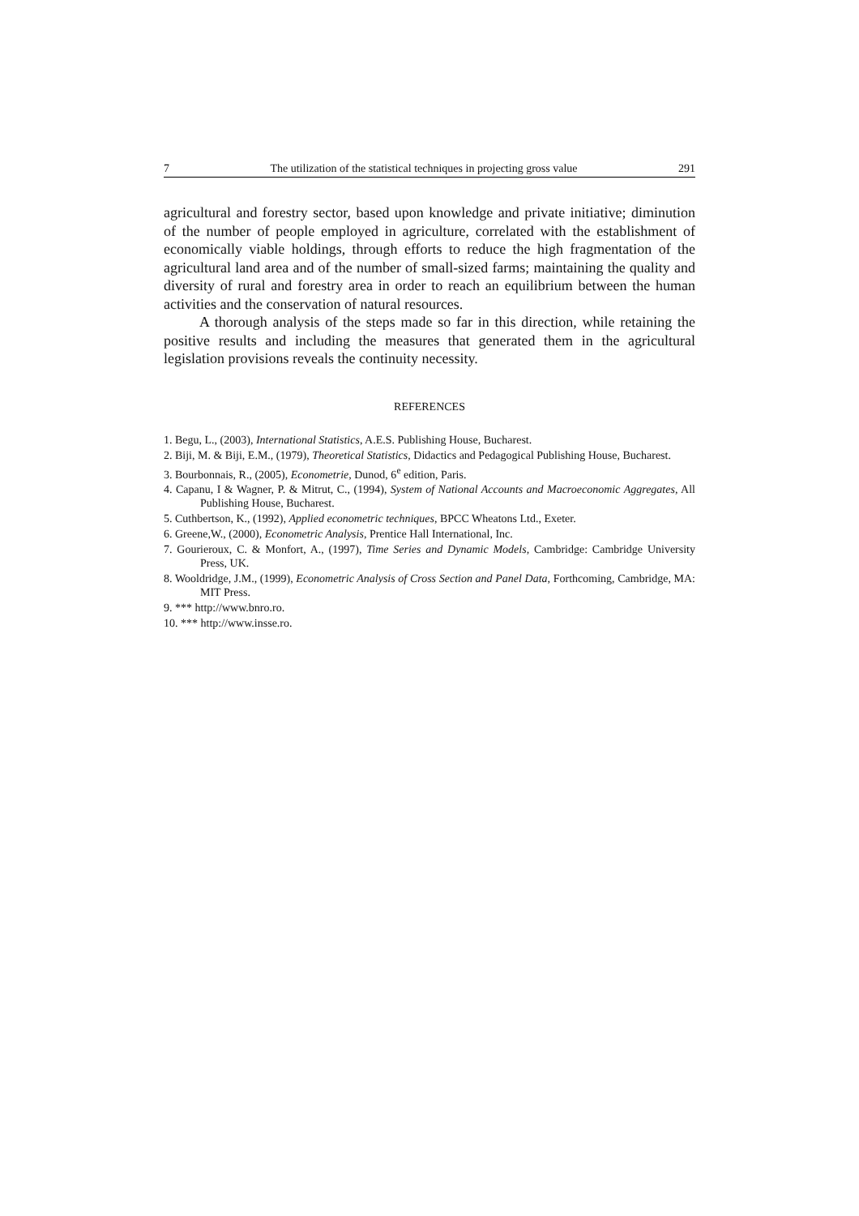7 The utilization of the statistical techniques in projecting gross value 291
agricultural and forestry sector, based upon knowledge and private initiative; diminution of the number of people employed in agriculture, correlated with the establishment of economically viable holdings, through efforts to reduce the high fragmentation of the agricultural land area and of the number of small-sized farms; maintaining the quality and diversity of rural and forestry area in order to reach an equilibrium between the human activities and the conservation of natural resources.
A thorough analysis of the steps made so far in this direction, while retaining the positive results and including the measures that generated them in the agricultural legislation provisions reveals the continuity necessity.
REFERENCES
1. Begu, L., (2003), International Statistics, A.E.S. Publishing House, Bucharest.
2. Biji, M. & Biji, E.M., (1979), Theoretical Statistics, Didactics and Pedagogical Publishing House, Bucharest.
3. Bourbonnais, R., (2005), Econometrie, Dunod, 6<sup>e</sup> edition, Paris.
4. Capanu, I & Wagner, P. & Mitrut, C., (1994), System of National Accounts and Macroeconomic Aggregates, All Publishing House, Bucharest.
5. Cuthbertson, K., (1992), Applied econometric techniques, BPCC Wheatons Ltd., Exeter.
6. Greene,W., (2000), Econometric Analysis, Prentice Hall International, Inc.
7. Gourieroux, C. & Monfort, A., (1997), Time Series and Dynamic Models, Cambridge: Cambridge University Press, UK.
8. Wooldridge, J.M., (1999), Econometric Analysis of Cross Section and Panel Data, Forthcoming, Cambridge, MA: MIT Press.
9. *** http://www.bnro.ro.
10. *** http://www.insse.ro.